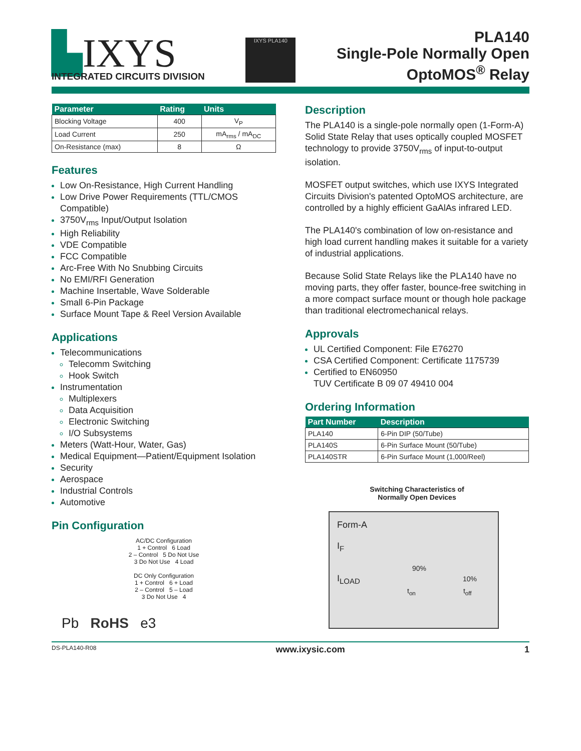▙IXYS
INTEGRATED CIRCUITS DIVISION
IXYS PLA140
PLA140
Single-Pole Normally Open
OptoMOS<sup>®</sup> Relay
| Parameter | Rating | Units |
| --- | --- | --- |
| Blocking Voltage | 400 | V<sub>P</sub> |
| Load Current | 250 | mA<sub>rms</sub> / mA<sub>DC</sub> |
| On-Resistance (max) | 8 | Ω |
Features
Low On-Resistance, High Current Handling
Low Drive Power Requirements (TTL/CMOS Compatible)
3750V<sub>rms</sub> Input/Output Isolation
High Reliability
VDE Compatible
FCC Compatible
Arc-Free With No Snubbing Circuits
No EMI/RFI Generation
Machine Insertable, Wave Solderable
Small 6-Pin Package
Surface Mount Tape & Reel Version Available
Applications
Telecommunications
Telecomm Switching
Hook Switch
Instrumentation
Multiplexers
Data Acquisition
Electronic Switching
I/O Subsystems
Meters (Watt-Hour, Water, Gas)
Medical Equipment—Patient/Equipment Isolation
Security
Aerospace
Industrial Controls
Automotive
Pin Configuration
AC/DC Configuration
1 + Control 6 Load
2 – Control 5 Do Not Use
3 Do Not Use 4 Load
DC Only Configuration
1 + Control 6 + Load
2 – Control 5 – Load
3 Do Not Use 4
Pb RoHS e3
Description
The PLA140 is a single-pole normally open (1-Form-A) Solid State Relay that uses optically coupled MOSFET technology to provide 3750V<sub>rms</sub> of input-to-output isolation.
MOSFET output switches, which use IXYS Integrated Circuits Division's patented OptoMOS architecture, are controlled by a highly efficient GaAlAs infrared LED.
The PLA140's combination of low on-resistance and high load current handling makes it suitable for a variety of industrial applications.
Because Solid State Relays like the PLA140 have no moving parts, they offer faster, bounce-free switching in a more compact surface mount or though hole package than traditional electromechanical relays.
Approvals
UL Certified Component: File E76270
CSA Certified Component: Certificate 1175739
Certified to EN60950
TUV Certificate B 09 07 49410 004
Ordering Information
| Part Number | Description |
| --- | --- |
| PLA140 | 6-Pin DIP (50/Tube) |
| PLA140S | 6-Pin Surface Mount (50/Tube) |
| PLA140STR | 6-Pin Surface Mount (1,000/Reel) |
Switching Characteristics of
Normally Open Devices
Form-A
I<sub>F</sub>
90%
I<sub>LOAD</sub> 10%
t<sub>on</sub> t<sub>off</sub>
DS-PLA140-R08 www.ixysic.com 1